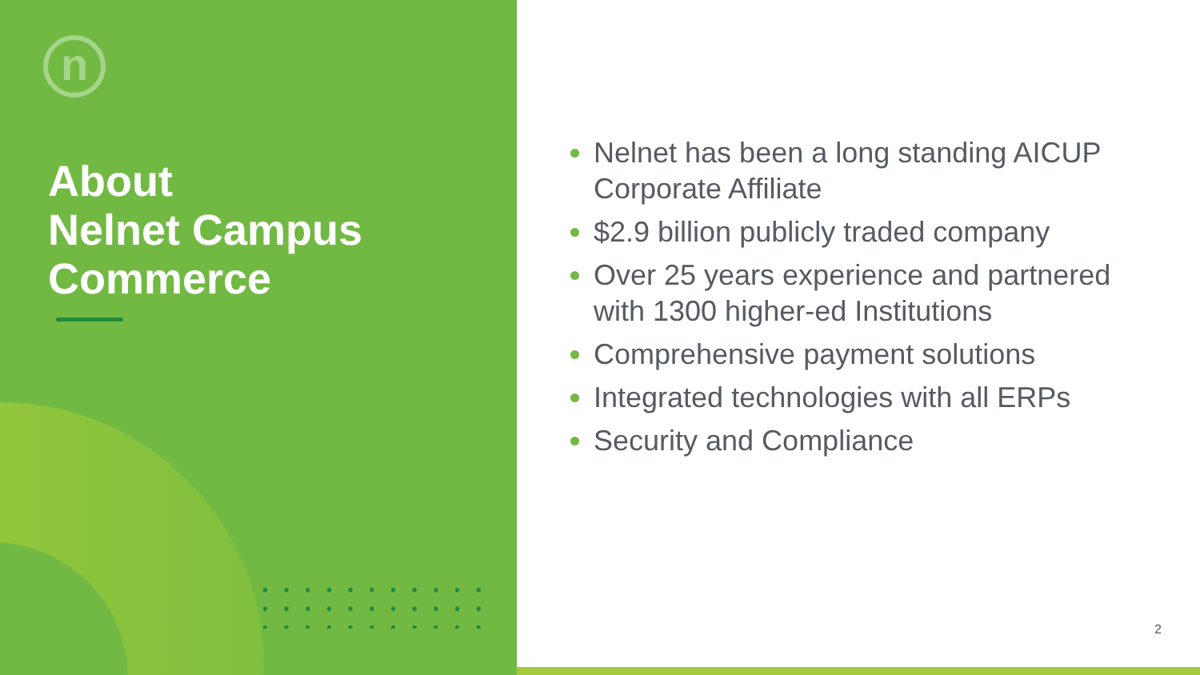n
About
Nelnet Campus
Commerce
Nelnet has been a long standing AICUP Corporate Affiliate
$2.9 billion publicly traded company
Over 25 years experience and partnered with 1300 higher-ed Institutions
Comprehensive payment solutions
Integrated technologies with all ERPs
Security and Compliance
2